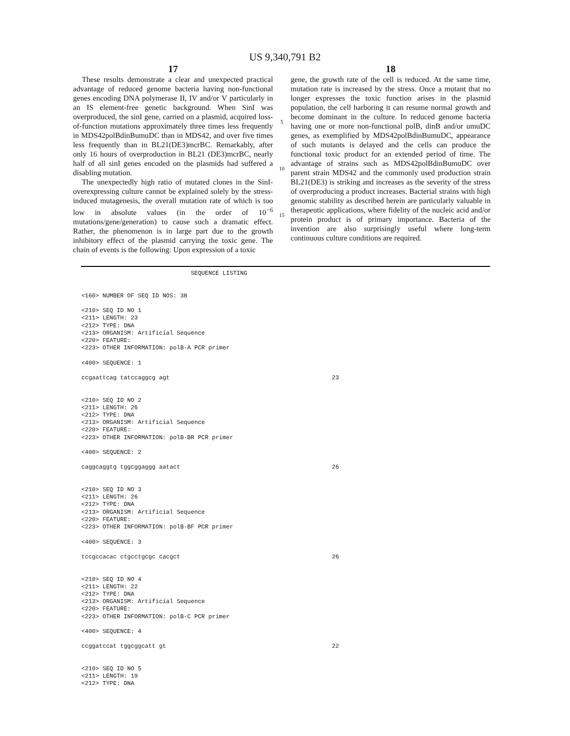US 9,340,791 B2
17
These results demonstrate a clear and unexpected practical advantage of reduced genome bacteria having non-functional genes encoding DNA polymerase II, IV and/or V particularly in an IS element-free genetic background. When SinI was overproduced, the sinI gene, carried on a plasmid, acquired loss-of-function mutations approximately three times less frequently in MDS42polBdinBumuDC than in MDS42, and over five times less frequently than in BL21(DE3)mcrBC. Remarkably, after only 16 hours of overproduction in BL21 (DE3)mcrBC, nearly half of all sinI genes encoded on the plasmids had suffered a disabling mutation.
The unexpectedly high ratio of mutated clones in the SinI-overexpressing culture cannot be explained solely by the stress-induced mutagenesis, the overall mutation rate of which is too low in absolute values (in the order of 10<sup>−6</sup> mutations/gene/generation) to cause such a dramatic effect. Rather, the phenomenon is in large part due to the growth inhibitory effect of the plasmid carrying the toxic gene. The chain of events is the following: Upon expression of a toxic
5
10
15
18
gene, the growth rate of the cell is reduced. At the same time, mutation rate is increased by the stress. Once a mutant that no longer expresses the toxic function arises in the plasmid population, the cell harboring it can resume normal growth and become dominant in the culture. In reduced genome bacteria having one or more non-functional polB, dinB and/or umuDC genes, as exemplified by MDS42polBdinBumuDC, appearance of such mutants is delayed and the cells can produce the functional toxic product for an extended period of time. The advantage of strains such as MDS42polBdinBumuDC over parent strain MDS42 and the commonly used production strain BL21(DE3) is striking and increases as the severity of the stress of overproducing a product increases. Bacterial strains with high genomic stability as described herein are particularly valuable in therapeutic applications, where fidelity of the nucleic acid and/or protein product is of primary importance. Bacteria of the invention are also surprisingly useful where long-term continuous culture conditions are required.
                               SEQUENCE LISTING


<160> NUMBER OF SEQ ID NOS: 38

<210> SEQ ID NO 1
<211> LENGTH: 23
<212> TYPE: DNA
<213> ORGANISM: Artificial Sequence
<220> FEATURE:
<223> OTHER INFORMATION: polB-A PCR primer

<400> SEQUENCE: 1

ccgaattcag tatccaggcg agt                                              23


<210> SEQ ID NO 2
<211> LENGTH: 26
<212> TYPE: DNA
<213> ORGANISM: Artificial Sequence
<220> FEATURE:
<223> OTHER INFORMATION: polB-BR PCR primer

<400> SEQUENCE: 2

caggcaggtg tggcggaggg aatact                                           26


<210> SEQ ID NO 3
<211> LENGTH: 26
<212> TYPE: DNA
<213> ORGANISM: Artificial Sequence
<220> FEATURE:
<223> OTHER INFORMATION: polB-BF PCR primer

<400> SEQUENCE: 3

tccgccacac ctgcctgcgc cacgct                                           26


<210> SEQ ID NO 4
<211> LENGTH: 22
<212> TYPE: DNA
<213> ORGANISM: Artificial Sequence
<220> FEATURE:
<223> OTHER INFORMATION: polB-C PCR primer

<400> SEQUENCE: 4

ccggatccat tggcggcatt gt                                               22


<210> SEQ ID NO 5
<211> LENGTH: 19
<212> TYPE: DNA